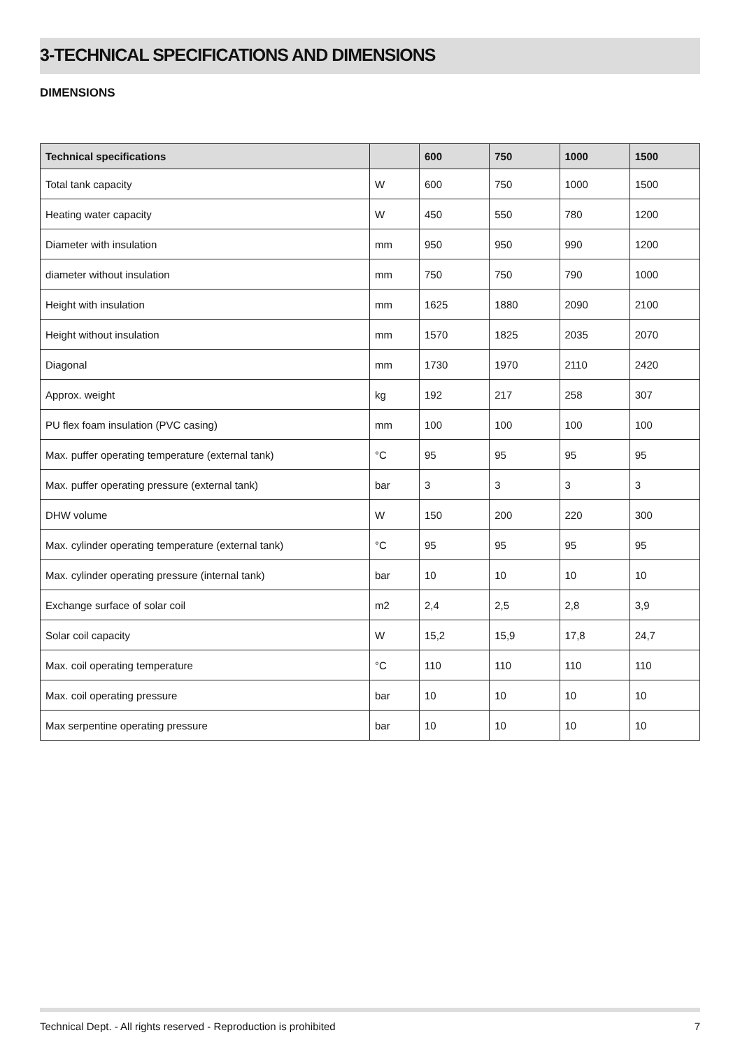3-TECHNICAL SPECIFICATIONS AND DIMENSIONS
DIMENSIONS
| Technical specifications | | 600 | 750 | 1000 | 1500 |
| --- | --- | --- | --- | --- | --- |
| Total tank capacity | W | 600 | 750 | 1000 | 1500 |
| Heating water capacity | W | 450 | 550 | 780 | 1200 |
| Diameter with insulation | mm | 950 | 950 | 990 | 1200 |
| diameter without insulation | mm | 750 | 750 | 790 | 1000 |
| Height with insulation | mm | 1625 | 1880 | 2090 | 2100 |
| Height without insulation | mm | 1570 | 1825 | 2035 | 2070 |
| Diagonal | mm | 1730 | 1970 | 2110 | 2420 |
| Approx. weight | kg | 192 | 217 | 258 | 307 |
| PU flex foam insulation (PVC casing) | mm | 100 | 100 | 100 | 100 |
| Max. puffer operating temperature (external tank) | °C | 95 | 95 | 95 | 95 |
| Max. puffer operating pressure (external tank) | bar | 3 | 3 | 3 | 3 |
| DHW volume | W | 150 | 200 | 220 | 300 |
| Max. cylinder operating temperature (external tank) | °C | 95 | 95 | 95 | 95 |
| Max. cylinder operating pressure (internal tank) | bar | 10 | 10 | 10 | 10 |
| Exchange surface of solar coil | m2 | 2,4 | 2,5 | 2,8 | 3,9 |
| Solar coil capacity | W | 15,2 | 15,9 | 17,8 | 24,7 |
| Max. coil operating temperature | °C | 110 | 110 | 110 | 110 |
| Max. coil operating pressure | bar | 10 | 10 | 10 | 10 |
| Max serpentine operating pressure | bar | 10 | 10 | 10 | 10 |
Technical Dept. - All rights reserved - Reproduction is prohibited 7